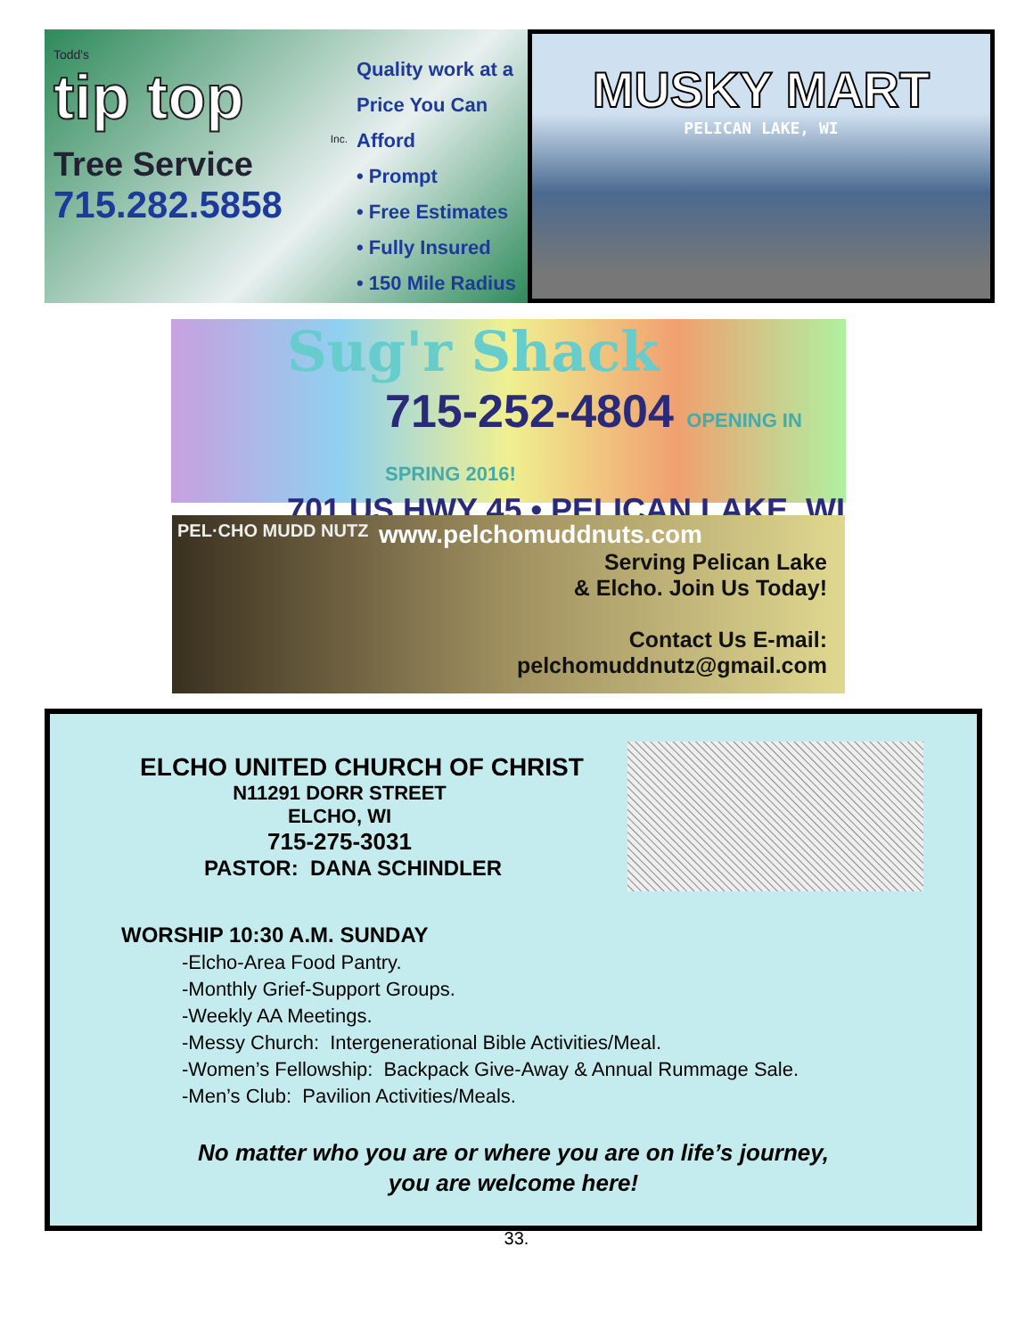Todd's
tip top
Inc.
Tree Service
715.282.5858
Quality work at a
Price You Can Afford
• Prompt
• Free Estimates
• Fully Insured
• 150 Mile Radius
MUSKY MART
PELICAN LAKE, WI
Sug'r Shack
715-252-4804 OPENING IN SPRING 2016!
701 US HWY 45 • PELICAN LAKE, WI 54463
PEL·CHO MUDD NUTZ
www.pelchomuddnuts.com
Serving Pelican Lake
& Elcho. Join Us Today!
Contact Us E-mail:
pelchomuddnutz@gmail.com
ELCHO UNITED CHURCH OF CHRIST
N11291 DORR STREET
ELCHO, WI
715-275-3031
PASTOR: DANA SCHINDLER
WORSHIP 10:30 A.M. SUNDAY
-Elcho-Area Food Pantry.
-Monthly Grief-Support Groups.
-Weekly AA Meetings.
-Messy Church: Intergenerational Bible Activities/Meal.
-Women’s Fellowship: Backpack Give-Away & Annual Rummage Sale.
-Men’s Club: Pavilion Activities/Meals.
No matter who you are or where you are on life’s journey,
you are welcome here!
33.